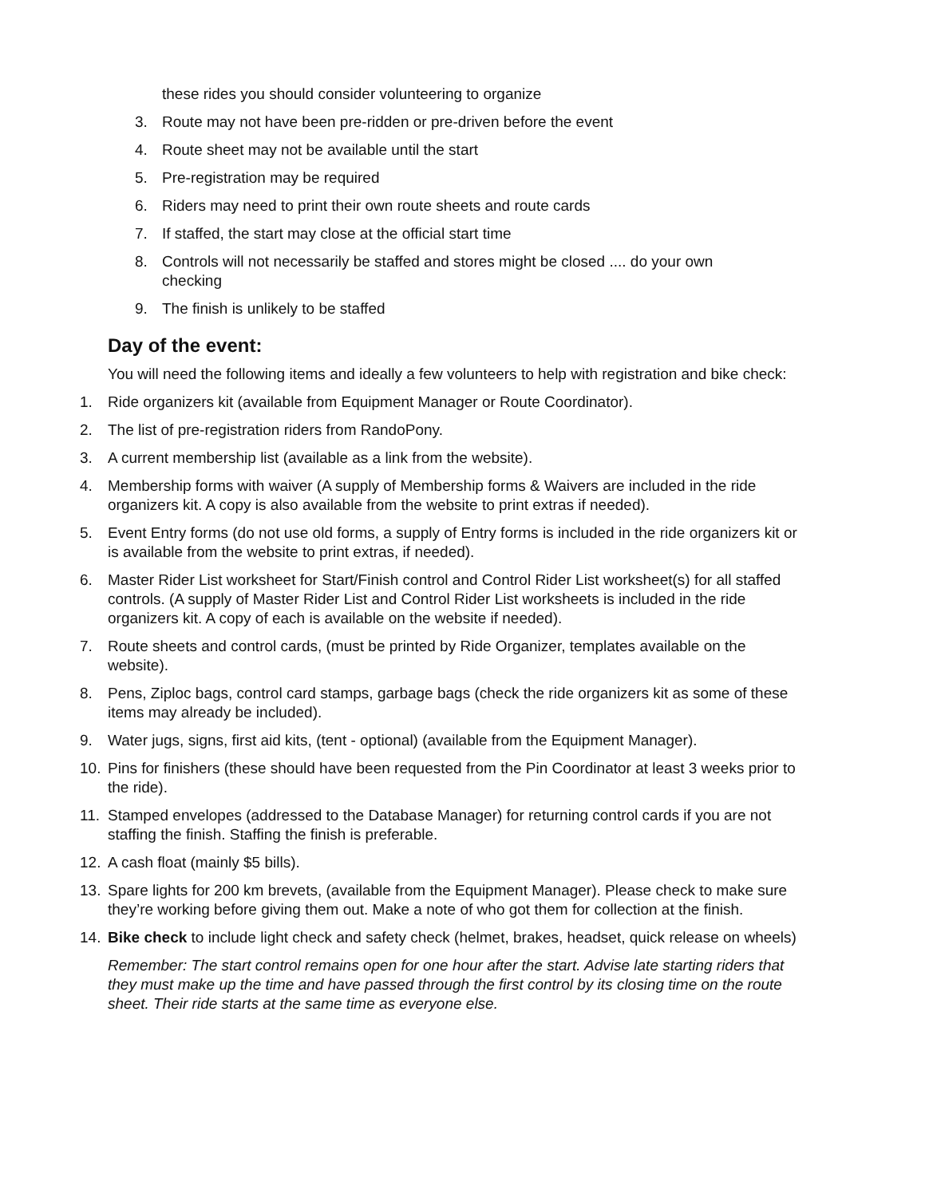these rides you should consider volunteering to organize
3. Route may not have been pre-ridden or pre-driven before the event
4. Route sheet may not be available until the start
5. Pre-registration may be required
6. Riders may need to print their own route sheets and route cards
7. If staffed, the start may close at the official start time
8. Controls will not necessarily be staffed and stores might be closed .... do your own checking
9. The finish is unlikely to be staffed
Day of the event:
You will need the following items and ideally a few volunteers to help with registration and bike check:
1. Ride organizers kit (available from Equipment Manager or Route Coordinator).
2. The list of pre-registration riders from RandoPony.
3. A current membership list (available as a link from the website).
4. Membership forms with waiver (A supply of Membership forms & Waivers are included in the ride organizers kit. A copy is also available from the website to print extras if needed).
5. Event Entry forms (do not use old forms, a supply of Entry forms is included in the ride organizers kit or is available from the website to print extras, if needed).
6. Master Rider List worksheet for Start/Finish control and Control Rider List worksheet(s) for all staffed controls. (A supply of Master Rider List and Control Rider List worksheets is included in the ride organizers kit. A copy of each is available on the website if needed).
7. Route sheets and control cards, (must be printed by Ride Organizer, templates available on the website).
8. Pens, Ziploc bags, control card stamps, garbage bags (check the ride organizers kit as some of these items may already be included).
9. Water jugs, signs, first aid kits, (tent - optional) (available from the Equipment Manager).
10. Pins for finishers (these should have been requested from the Pin Coordinator at least 3 weeks prior to the ride).
11. Stamped envelopes (addressed to the Database Manager) for returning control cards if you are not staffing the finish. Staffing the finish is preferable.
12. A cash float (mainly $5 bills).
13. Spare lights for 200 km brevets, (available from the Equipment Manager). Please check to make sure they’re working before giving them out. Make a note of who got them for collection at the finish.
14. Bike check to include light check and safety check (helmet, brakes, headset, quick release on wheels)
Remember: The start control remains open for one hour after the start. Advise late starting riders that they must make up the time and have passed through the first control by its closing time on the route sheet. Their ride starts at the same time as everyone else.